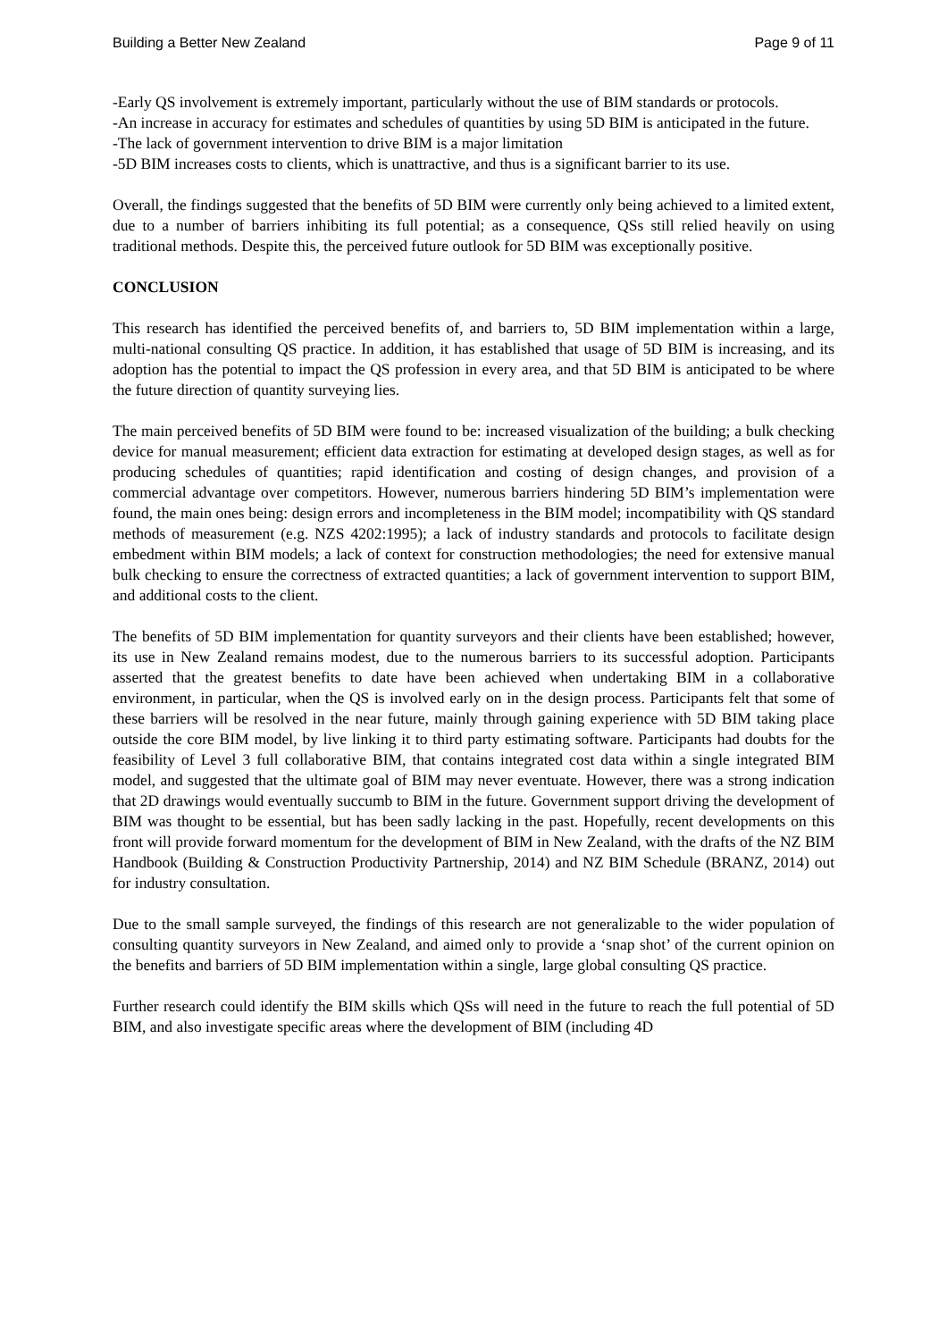Building a Better New Zealand Page 9 of 11
-Early QS involvement is extremely important, particularly without the use of BIM standards or protocols.
-An increase in accuracy for estimates and schedules of quantities by using 5D BIM is anticipated in the future.
-The lack of government intervention to drive BIM is a major limitation
-5D BIM increases costs to clients, which is unattractive, and thus is a significant barrier to its use.
Overall, the findings suggested that the benefits of 5D BIM were currently only being achieved to a limited extent, due to a number of barriers inhibiting its full potential; as a consequence, QSs still relied heavily on using traditional methods. Despite this, the perceived future outlook for 5D BIM was exceptionally positive.
CONCLUSION
This research has identified the perceived benefits of, and barriers to, 5D BIM implementation within a large, multi-national consulting QS practice. In addition, it has established that usage of 5D BIM is increasing, and its adoption has the potential to impact the QS profession in every area, and that 5D BIM is anticipated to be where the future direction of quantity surveying lies.
The main perceived benefits of 5D BIM were found to be: increased visualization of the building; a bulk checking device for manual measurement; efficient data extraction for estimating at developed design stages, as well as for producing schedules of quantities; rapid identification and costing of design changes, and provision of a commercial advantage over competitors. However, numerous barriers hindering 5D BIM’s implementation were found, the main ones being: design errors and incompleteness in the BIM model; incompatibility with QS standard methods of measurement (e.g. NZS 4202:1995); a lack of industry standards and protocols to facilitate design embedment within BIM models; a lack of context for construction methodologies; the need for extensive manual bulk checking to ensure the correctness of extracted quantities; a lack of government intervention to support BIM, and additional costs to the client.
The benefits of 5D BIM implementation for quantity surveyors and their clients have been established; however, its use in New Zealand remains modest, due to the numerous barriers to its successful adoption. Participants asserted that the greatest benefits to date have been achieved when undertaking BIM in a collaborative environment, in particular, when the QS is involved early on in the design process. Participants felt that some of these barriers will be resolved in the near future, mainly through gaining experience with 5D BIM taking place outside the core BIM model, by live linking it to third party estimating software. Participants had doubts for the feasibility of Level 3 full collaborative BIM, that contains integrated cost data within a single integrated BIM model, and suggested that the ultimate goal of BIM may never eventuate. However, there was a strong indication that 2D drawings would eventually succumb to BIM in the future. Government support driving the development of BIM was thought to be essential, but has been sadly lacking in the past. Hopefully, recent developments on this front will provide forward momentum for the development of BIM in New Zealand, with the drafts of the NZ BIM Handbook (Building & Construction Productivity Partnership, 2014) and NZ BIM Schedule (BRANZ, 2014) out for industry consultation.
Due to the small sample surveyed, the findings of this research are not generalizable to the wider population of consulting quantity surveyors in New Zealand, and aimed only to provide a ‘snap shot’ of the current opinion on the benefits and barriers of 5D BIM implementation within a single, large global consulting QS practice.
Further research could identify the BIM skills which QSs will need in the future to reach the full potential of 5D BIM, and also investigate specific areas where the development of BIM (including 4D